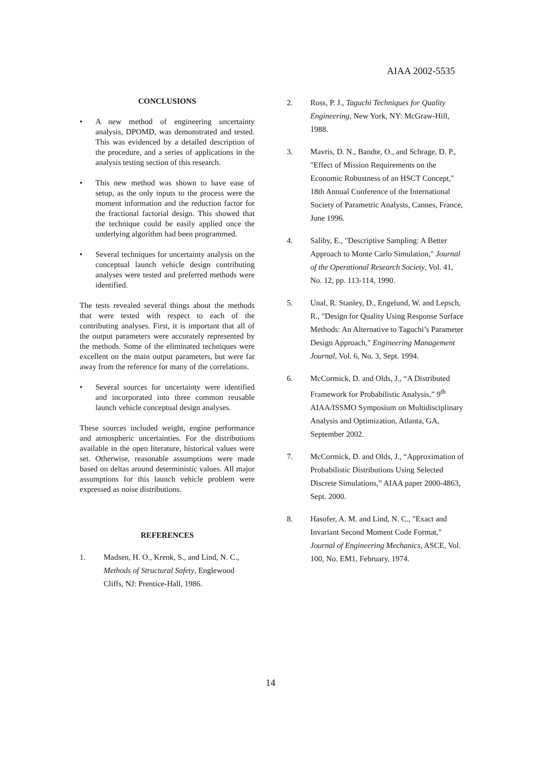AIAA 2002-5535
CONCLUSIONS
• A new method of engineering uncertainty analysis, DPOMD, was demonstrated and tested. This was evidenced by a detailed description of the procedure, and a series of applications in the analysis testing section of this research.
• This new method was shown to have ease of setup, as the only inputs to the process were the moment information and the reduction factor for the fractional factorial design. This showed that the technique could be easily applied once the underlying algorithm had been programmed.
• Several techniques for uncertainty analysis on the conceptual launch vehicle design contributing analyses were tested and preferred methods were identified.
The tests revealed several things about the methods that were tested with respect to each of the contributing analyses. First, it is important that all of the output parameters were accurately represented by the methods. Some of the eliminated techniques were excellent on the main output parameters, but were far away from the reference for many of the correlations.
• Several sources for uncertainty were identified and incorporated into three common reusable launch vehicle conceptual design analyses.
These sources included weight, engine performance and atmospheric uncertainties. For the distributions available in the open literature, historical values were set. Otherwise, reasonable assumptions were made based on deltas around deterministic values. All major assumptions for this launch vehicle problem were expressed as noise distributions.
REFERENCES
1. Madsen, H. O., Krenk, S., and Lind, N. C., Methods of Structural Safety, Englewood Cliffs, NJ: Prentice-Hall, 1986.
2. Ross, P. J., Taguchi Techniques for Quality Engineering, New York, NY: McGraw-Hill, 1988.
3. Mavris, D. N., Bandte, O., and Schrage, D. P., "Effect of Mission Requirements on the Economic Robustness of an HSCT Concept," 18th Annual Conference of the International Society of Parametric Analysts, Cannes, France, June 1996.
4. Saliby, E., "Descriptive Sampling: A Better Approach to Monte Carlo Simulation," Journal of the Operational Research Society, Vol. 41, No. 12, pp. 113-114, 1990.
5. Unal, R. Stanley, D., Engelund, W. and Lepsch, R., "Design for Quality Using Response Surface Methods: An Alternative to Taguchi’s Parameter Design Approach," Engineering Management Journal, Vol. 6, No. 3, Sept. 1994.
6. McCormick, D. and Olds, J., “A Distributed Framework for Probabilistic Analysis,” 9<sup>th</sup> AIAA/ISSMO Symposium on Multidisciplinary Analysis and Optimization, Atlanta, GA, September 2002.
7. McCormick, D. and Olds, J., “Approximation of Probabilistic Distributions Using Selected Discrete Simulations,” AIAA paper 2000-4863, Sept. 2000.
8. Hasofer, A. M. and Lind, N. C., "Exact and Invariant Second Moment Code Format," Journal of Engineering Mechanics, ASCE, Vol. 100, No. EM1, February, 1974.
14